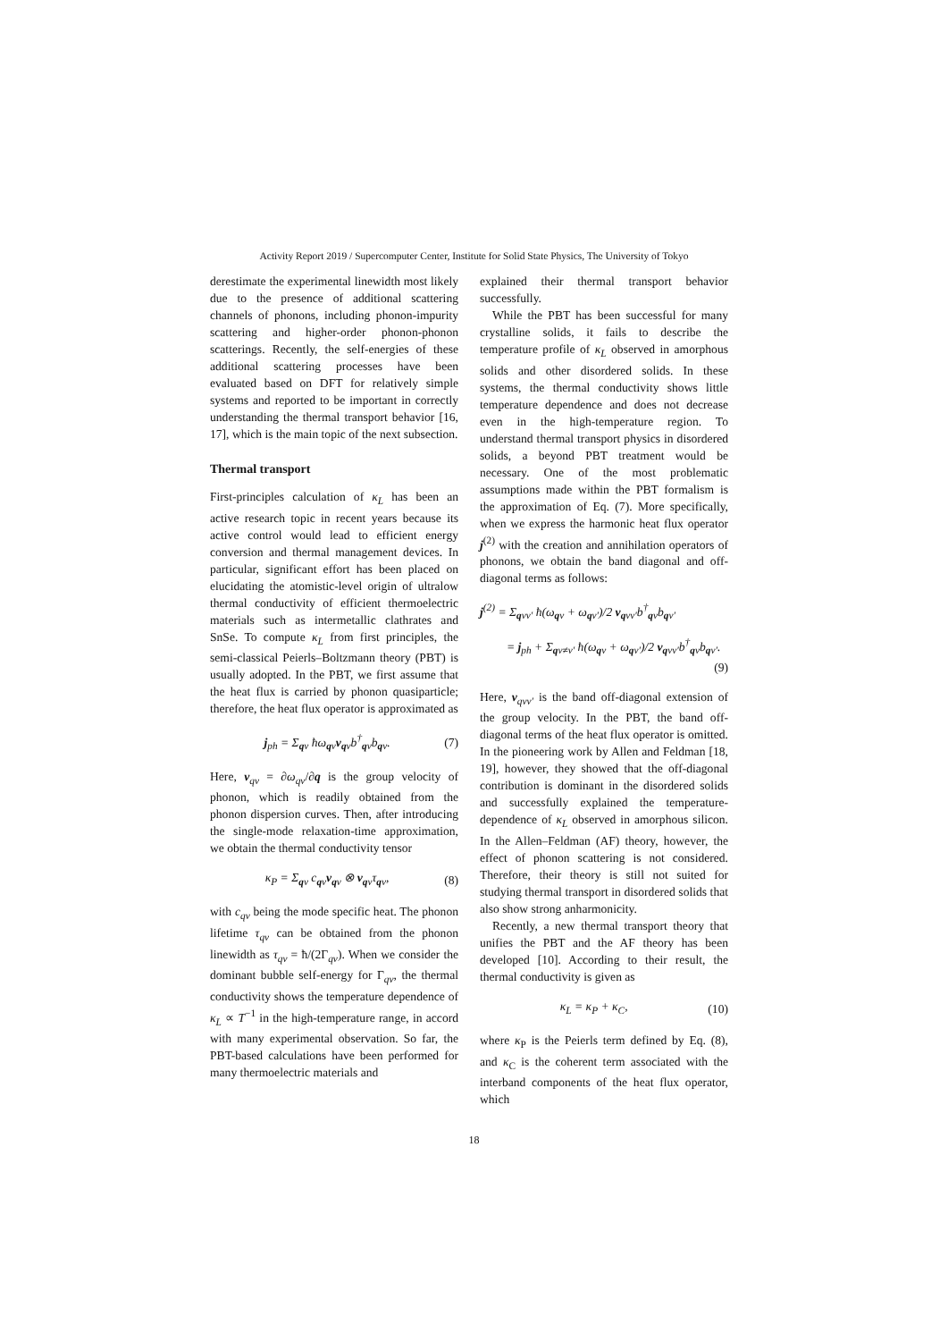Activity Report 2019 / Supercomputer Center, Institute for Solid State Physics, The University of Tokyo
derestimate the experimental linewidth most likely due to the presence of additional scattering channels of phonons, including phonon-impurity scattering and higher-order phonon-phonon scatterings. Recently, the self-energies of these additional scattering processes have been evaluated based on DFT for relatively simple systems and reported to be important in correctly understanding the thermal transport behavior [16, 17], which is the main topic of the next subsection.
Thermal transport
First-principles calculation of κ<sub>L</sub> has been an active research topic in recent years because its active control would lead to efficient energy conversion and thermal management devices. In particular, significant effort has been placed on elucidating the atomistic-level origin of ultralow thermal conductivity of efficient thermoelectric materials such as intermetallic clathrates and SnSe. To compute κ<sub>L</sub> from first principles, the semi-classical Peierls–Boltzmann theory (PBT) is usually adopted. In the PBT, we first assume that the heat flux is carried by phonon quasiparticle; therefore, the heat flux operator is approximated as
j<sub>ph</sub> = Σ<sub>qν</sub> ħω<sub>qν</sub>v<sub>qν</sub>b<sup>†</sup><sub>qν</sub>b<sub>qν</sub>. (7)
Here, v<sub>qν</sub> = ∂ω<sub>qν</sub>/∂q is the group velocity of phonon, which is readily obtained from the phonon dispersion curves. Then, after introducing the single-mode relaxation-time approximation, we obtain the thermal conductivity tensor
κ<sub>P</sub> = Σ<sub>qν</sub> c<sub>qν</sub>v<sub>qν</sub> ⊗ v<sub>qν</sub>τ<sub>qν</sub>, (8)
with c<sub>qν</sub> being the mode specific heat. The phonon lifetime τ<sub>qν</sub> can be obtained from the phonon linewidth as τ<sub>qν</sub> = ħ/(2Γ<sub>qν</sub>). When we consider the dominant bubble self-energy for Γ<sub>qν</sub>, the thermal conductivity shows the temperature dependence of κ<sub>L</sub> ∝ T<sup>−1</sup> in the high-temperature range, in accord with many experimental observation. So far, the PBT-based calculations have been performed for many thermoelectric materials and
explained their thermal transport behavior successfully.
While the PBT has been successful for many crystalline solids, it fails to describe the temperature profile of κ<sub>L</sub> observed in amorphous solids and other disordered solids. In these systems, the thermal conductivity shows little temperature dependence and does not decrease even in the high-temperature region. To understand thermal transport physics in disordered solids, a beyond PBT treatment would be necessary. One of the most problematic assumptions made within the PBT formalism is the approximation of Eq. (7). More specifically, when we express the harmonic heat flux operator j<sup>(2)</sup> with the creation and annihilation operators of phonons, we obtain the band diagonal and off-diagonal terms as follows:
j<sup>(2)</sup> = Σ<sub>qνν′</sub> ħ(ω<sub>qν</sub> + ω<sub>qν′</sub>)/2 v<sub>qνν′</sub>b<sup>†</sup><sub>qν</sub>b<sub>qν′</sub>
= j<sub>ph</sub> + Σ<sub>qν≠ν′</sub> ħ(ω<sub>qν</sub> + ω<sub>qν′</sub>)/2 v<sub>qνν′</sub>b<sup>†</sup><sub>qν</sub>b<sub>qν′</sub>.
(9)
Here, v<sub>qνν′</sub> is the band off-diagonal extension of the group velocity. In the PBT, the band off-diagonal terms of the heat flux operator is omitted. In the pioneering work by Allen and Feldman [18, 19], however, they showed that the off-diagonal contribution is dominant in the disordered solids and successfully explained the temperature-dependence of κ<sub>L</sub> observed in amorphous silicon. In the Allen–Feldman (AF) theory, however, the effect of phonon scattering is not considered. Therefore, their theory is still not suited for studying thermal transport in disordered solids that also show strong anharmonicity.
Recently, a new thermal transport theory that unifies the PBT and the AF theory has been developed [10]. According to their result, the thermal conductivity is given as
κ<sub>L</sub> = κ<sub>P</sub> + κ<sub>C</sub>, (10)
where κ<sub>P</sub> is the Peierls term defined by Eq. (8), and κ<sub>C</sub> is the coherent term associated with the interband components of the heat flux operator, which
18